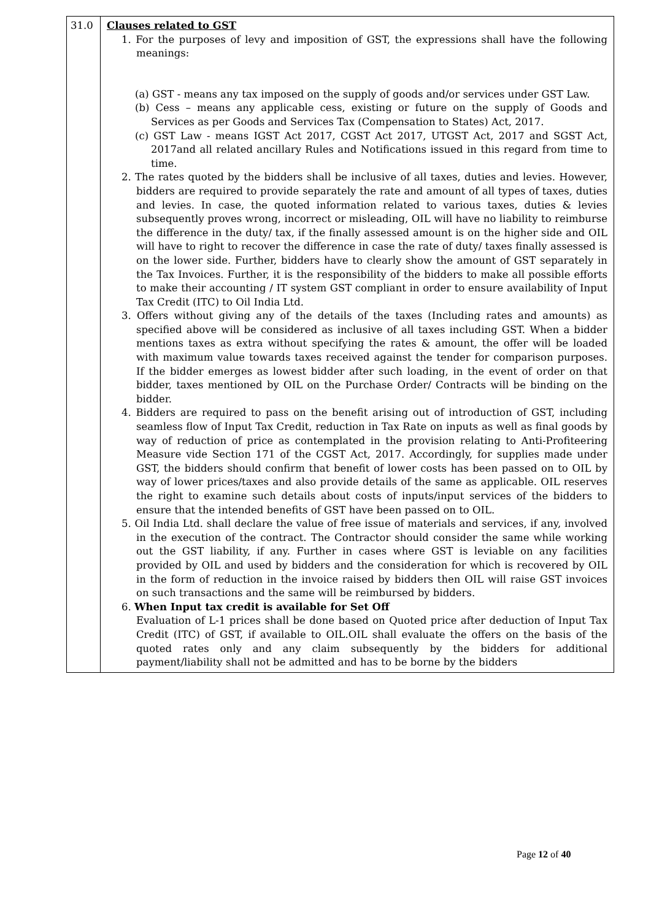| 31.0 | Clauses related to GST 1. For the purposes of levy and imposition of GST, the expressions shall have the following meanings: (a) GST - means any tax imposed on the supply of goods and/or services under GST Law. (b) Cess – means any applicable cess, existing or future on the supply of Goods and Services as per Goods and Services Tax (Compensation to States) Act, 2017. (c) GST Law - means IGST Act 2017, CGST Act 2017, UTGST Act, 2017 and SGST Act, 2017and all related ancillary Rules and Notifications issued in this regard from time to time. 2. The rates quoted by the bidders shall be inclusive of all taxes, duties and levies. However, bidders are required to provide separately the rate and amount of all types of taxes, duties and levies. In case, the quoted information related to various taxes, duties & levies subsequently proves wrong, incorrect or misleading, OIL will have no liability to reimburse the difference in the duty/ tax, if the finally assessed amount is on the higher side and OIL will have to right to recover the difference in case the rate of duty/ taxes finally assessed is on the lower side. Further, bidders have to clearly show the amount of GST separately in the Tax Invoices. Further, it is the responsibility of the bidders to make all possible efforts to make their accounting / IT system GST compliant in order to ensure availability of Input Tax Credit (ITC) to Oil India Ltd. 3. Offers without giving any of the details of the taxes (Including rates and amounts) as specified above will be considered as inclusive of all taxes including GST. When a bidder mentions taxes as extra without specifying the rates & amount, the offer will be loaded with maximum value towards taxes received against the tender for comparison purposes. If the bidder emerges as lowest bidder after such loading, in the event of order on that bidder, taxes mentioned by OIL on the Purchase Order/ Contracts will be binding on the bidder. 4. Bidders are required to pass on the benefit arising out of introduction of GST, including seamless flow of Input Tax Credit, reduction in Tax Rate on inputs as well as final goods by way of reduction of price as contemplated in the provision relating to Anti-Profiteering Measure vide Section 171 of the CGST Act, 2017. Accordingly, for supplies made under GST, the bidders should confirm that benefit of lower costs has been passed on to OIL by way of lower prices/taxes and also provide details of the same as applicable. OIL reserves the right to examine such details about costs of inputs/input services of the bidders to ensure that the intended benefits of GST have been passed on to OIL. 5. Oil India Ltd. shall declare the value of free issue of materials and services, if any, involved in the execution of the contract. The Contractor should consider the same while working out the GST liability, if any. Further in cases where GST is leviable on any facilities provided by OIL and used by bidders and the consideration for which is recovered by OIL in the form of reduction in the invoice raised by bidders then OIL will raise GST invoices on such transactions and the same will be reimbursed by bidders. 6. When Input tax credit is available for Set Off Evaluation of L-1 prices shall be done based on Quoted price after deduction of Input Tax Credit (ITC) of GST, if available to OIL.OIL shall evaluate the offers on the basis of the quoted rates only and any claim subsequently by the bidders for additional payment/liability shall not be admitted and has to be borne by the bidders |
Page 12 of 40